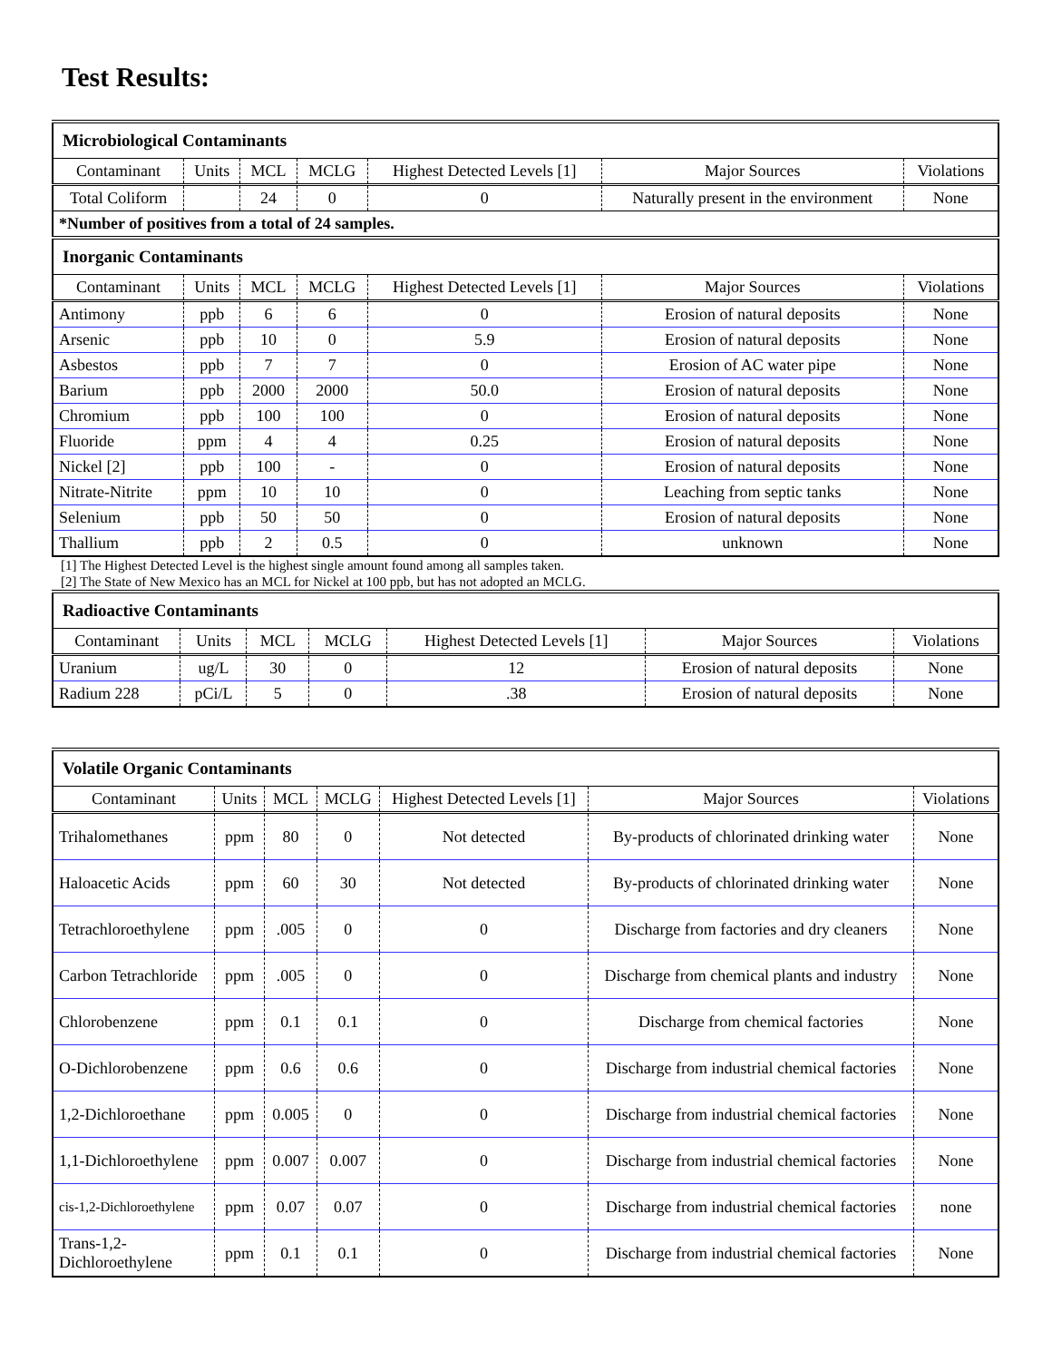Test Results:
| Microbiological Contaminants | | | | | | |
| --- | --- | --- | --- | --- | --- | --- |
| Contaminant | Units | MCL | MCLG | Highest Detected Levels [1] | Major Sources | Violations |
| Total Coliform | | 24 | 0 | 0 | Naturally present in the environment | None |
| *Number of positives from a total of 24 samples. | | | | | | |
| Inorganic Contaminants | | | | | | |
| Contaminant | Units | MCL | MCLG | Highest Detected Levels [1] | Major Sources | Violations |
| Antimony | ppb | 6 | 6 | 0 | Erosion of natural deposits | None |
| Arsenic | ppb | 10 | 0 | 5.9 | Erosion of natural deposits | None |
| Asbestos | ppb | 7 | 7 | 0 | Erosion of AC water pipe | None |
| Barium | ppb | 2000 | 2000 | 50.0 | Erosion of natural deposits | None |
| Chromium | ppb | 100 | 100 | 0 | Erosion of natural deposits | None |
| Fluoride | ppm | 4 | 4 | 0.25 | Erosion of natural deposits | None |
| Nickel [2] | ppb | 100 | - | 0 | Erosion of natural deposits | None |
| Nitrate-Nitrite | ppm | 10 | 10 | 0 | Leaching from septic tanks | None |
| Selenium | ppb | 50 | 50 | 0 | Erosion of natural deposits | None |
| Thallium | ppb | 2 | 0.5 | 0 | unknown | None |
[1] The Highest Detected Level is the highest single amount found among all samples taken.
[2] The State of New Mexico has an MCL for Nickel at 100 ppb, but has not adopted an MCLG.
| Radioactive Contaminants | | | | | | |
| --- | --- | --- | --- | --- | --- | --- |
| Contaminant | Units | MCL | MCLG | Highest Detected Levels [1] | Major Sources | Violations |
| Uranium | ug/L | 30 | 0 | 12 | Erosion of natural deposits | None |
| Radium 228 | pCi/L | 5 | 0 | .38 | Erosion of natural deposits | None |
| Volatile Organic Contaminants | | | | | | |
| --- | --- | --- | --- | --- | --- | --- |
| Contaminant | Units | MCL | MCLG | Highest Detected Levels [1] | Major Sources | Violations |
| Trihalomethanes | ppm | 80 | 0 | Not detected | By-products of chlorinated drinking water | None |
| Haloacetic Acids | ppm | 60 | 30 | Not detected | By-products of chlorinated drinking water | None |
| Tetrachloroethylene | ppm | .005 | 0 | 0 | Discharge from factories and dry cleaners | None |
| Carbon Tetrachloride | ppm | .005 | 0 | 0 | Discharge from chemical plants and industry | None |
| Chlorobenzene | ppm | 0.1 | 0.1 | 0 | Discharge from chemical factories | None |
| O-Dichlorobenzene | ppm | 0.6 | 0.6 | 0 | Discharge from industrial chemical factories | None |
| 1,2-Dichloroethane | ppm | 0.005 | 0 | 0 | Discharge from industrial chemical factories | None |
| 1,1-Dichloroethylene | ppm | 0.007 | 0.007 | 0 | Discharge from industrial chemical factories | None |
| cis-1,2-Dichloroethylene | ppm | 0.07 | 0.07 | 0 | Discharge from industrial chemical factories | none |
| Trans-1,2- Dichloroethylene | ppm | 0.1 | 0.1 | 0 | Discharge from industrial chemical factories | None |